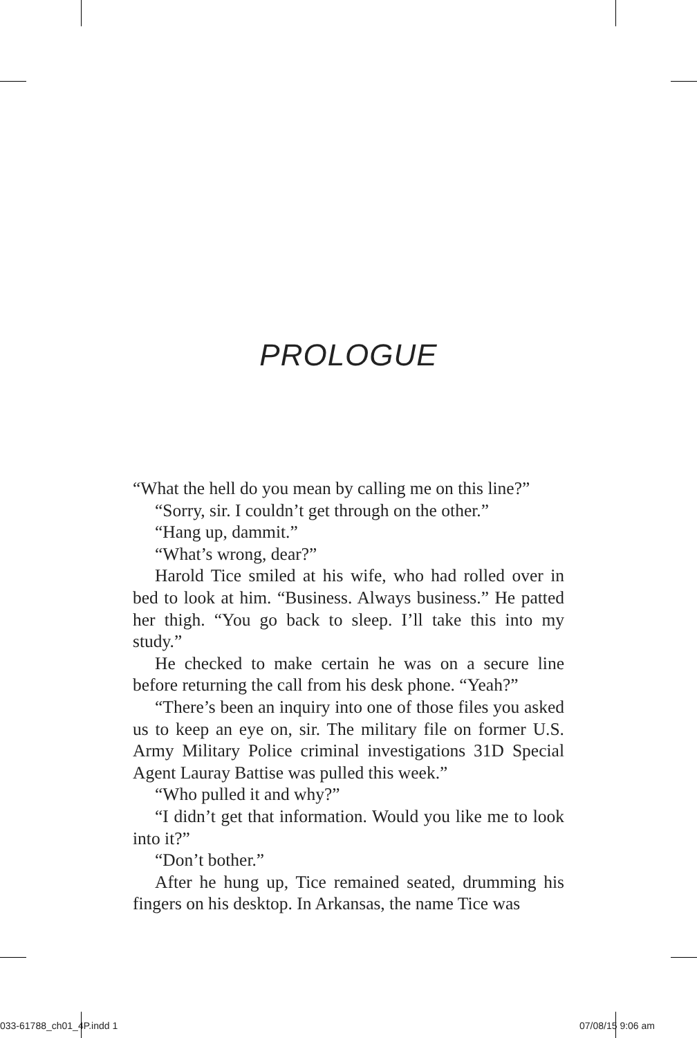PROLOGUE
“What the hell do you mean by calling me on this line?”
“Sorry, sir. I couldn’t get through on the other.”
“Hang up, dammit.”
“What’s wrong, dear?”
Harold Tice smiled at his wife, who had rolled over in bed to look at him. “Business. Always business.” He patted her thigh. “You go back to sleep. I’ll take this into my study.”
He checked to make certain he was on a secure line before returning the call from his desk phone. “Yeah?”
“There’s been an inquiry into one of those files you asked us to keep an eye on, sir. The military file on former U.S. Army Military Police criminal investigations 31D Special Agent Lauray Battise was pulled this week.”
“Who pulled it and why?”
“I didn’t get that information. Would you like me to look into it?”
“Don’t bother.”
After he hung up, Tice remained seated, drumming his fingers on his desktop. In Arkansas, the name Tice was
033-61788_ch01_4P.indd 1 07/08/15 9:06 am